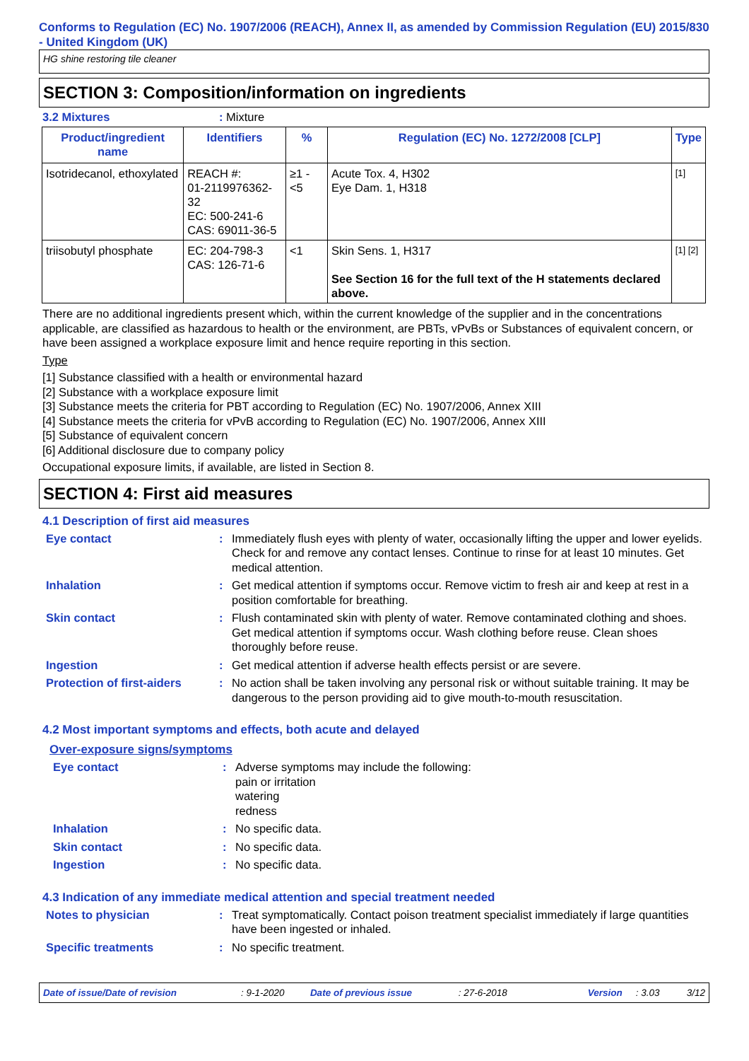Conforms to Regulation (EC) No. 1907/2006 (REACH), Annex II, as amended by Commission Regulation (EU) 2015/830 - United Kingdom (UK)
HG shine restoring tile cleaner
SECTION 3: Composition/information on ingredients
3.2 Mixtures: Mixture
| Product/ingredient name | Identifiers | % | Regulation (EC) No. 1272/2008 [CLP] | Type |
| --- | --- | --- | --- | --- |
| Isotridecanol, ethoxylated | REACH #: 01-2119976362-32 EC: 500-241-6 CAS: 69011-36-5 | ≥1 - <5 | Acute Tox. 4, H302 Eye Dam. 1, H318 | [1] |
| triisobutyl phosphate | EC: 204-798-3 CAS: 126-71-6 | <1 | Skin Sens. 1, H317 See Section 16 for the full text of the H statements declared above. | [1] [2] |
There are no additional ingredients present which, within the current knowledge of the supplier and in the concentrations applicable, are classified as hazardous to health or the environment, are PBTs, vPvBs or Substances of equivalent concern, or have been assigned a workplace exposure limit and hence require reporting in this section.
Type
[1] Substance classified with a health or environmental hazard
[2] Substance with a workplace exposure limit
[3] Substance meets the criteria for PBT according to Regulation (EC) No. 1907/2006, Annex XIII
[4] Substance meets the criteria for vPvB according to Regulation (EC) No. 1907/2006, Annex XIII
[5] Substance of equivalent concern
[6] Additional disclosure due to company policy
Occupational exposure limits, if available, are listed in Section 8.
SECTION 4: First aid measures
4.1 Description of first aid measures
Eye contact : Immediately flush eyes with plenty of water, occasionally lifting the upper and lower eyelids. Check for and remove any contact lenses. Continue to rinse for at least 10 minutes. Get medical attention.
Inhalation : Get medical attention if symptoms occur. Remove victim to fresh air and keep at rest in a position comfortable for breathing.
Skin contact : Flush contaminated skin with plenty of water. Remove contaminated clothing and shoes. Get medical attention if symptoms occur. Wash clothing before reuse. Clean shoes thoroughly before reuse.
Ingestion : Get medical attention if adverse health effects persist or are severe.
Protection of first-aiders
: No action shall be taken involving any personal risk or without suitable training. It may be dangerous to the person providing aid to give mouth-to-mouth resuscitation.
4.2 Most important symptoms and effects, both acute and delayed
Over-exposure signs/symptoms
Eye contact : Adverse symptoms may include the following:
pain or irritation
watering
redness
Inhalation : No specific data.
Skin contact : No specific data.
Ingestion : No specific data.
4.3 Indication of any immediate medical attention and special treatment needed
Notes to physician : Treat symptomatically. Contact poison treatment specialist immediately if large quantities have been ingested or inhaled.
Specific treatments : No specific treatment.
Date of issue/Date of revision: 9-1-2020 Date of previous issue: 27-6-2018 Version: 3.03 3/12